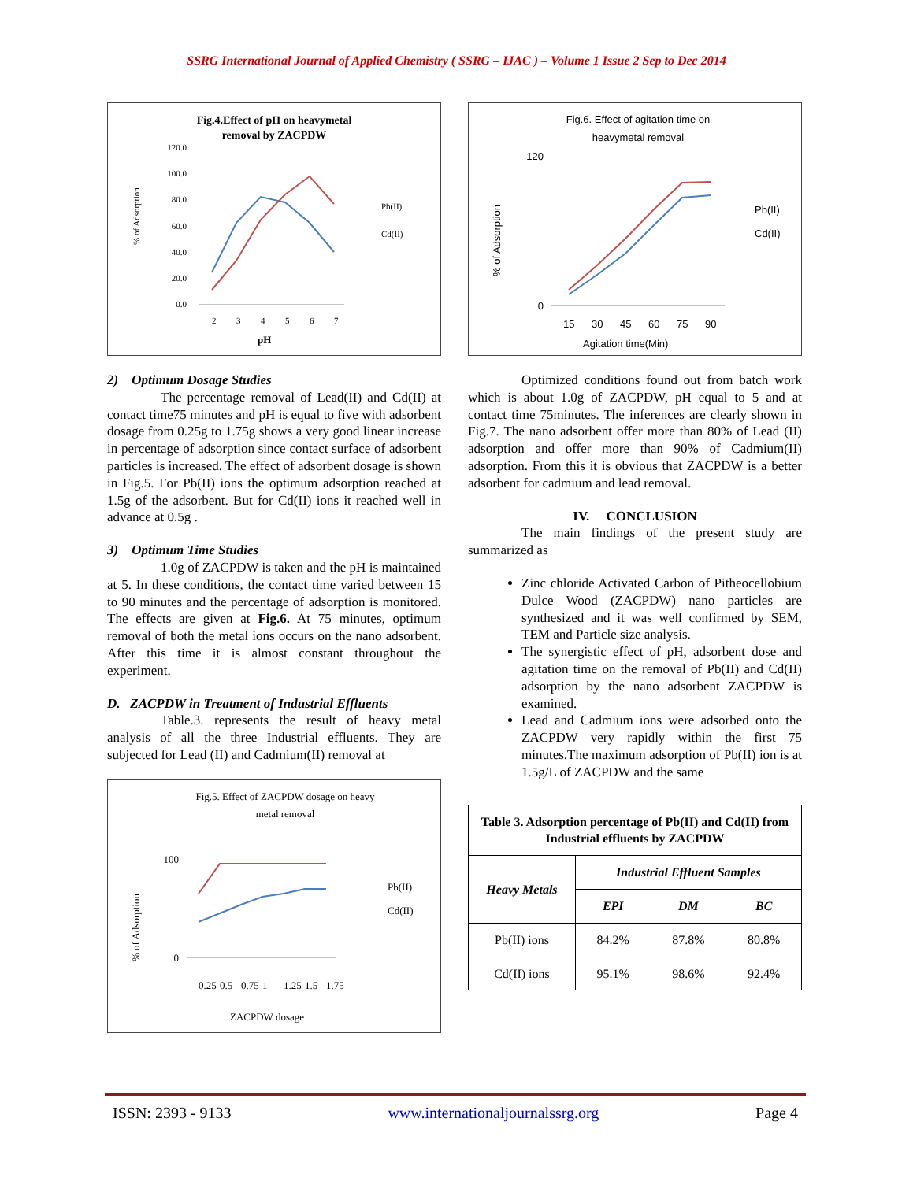SSRG International Journal of Applied Chemistry ( SSRG – IJAC ) – Volume 1 Issue 2 Sep to Dec 2014
Fig.4.Effect of pH on heavymetal
removal by ZACPDW
120.0
100.0
80.0
60.0
40.0
20.0
0.0
2
3
4
5
6
7
pH
% of Adsorption
Pb(II)
Cd(II)
2) Optimum Dosage Studies
The percentage removal of Lead(II) and Cd(II) at contact time75 minutes and pH is equal to five with adsorbent dosage from 0.25g to 1.75g shows a very good linear increase in percentage of adsorption since contact surface of adsorbent particles is increased. The effect of adsorbent dosage is shown in Fig.5. For Pb(II) ions the optimum adsorption reached at 1.5g of the adsorbent. But for Cd(II) ions it reached well in advance at 0.5g .
3) Optimum Time Studies
1.0g of ZACPDW is taken and the pH is maintained at 5. In these conditions, the contact time varied between 15 to 90 minutes and the percentage of adsorption is monitored. The effects are given at Fig.6. At 75 minutes, optimum removal of both the metal ions occurs on the nano adsorbent. After this time it is almost constant throughout the experiment.
D. ZACPDW in Treatment of Industrial Effluents
Table.3. represents the result of heavy metal analysis of all the three Industrial effluents. They are subjected for Lead (II) and Cadmium(II) removal at
Fig.5. Effect of ZACPDW dosage on heavy
metal removal
% of Adsorption
0
100
0.25
0.5
0.75
1
1.25
1.5
1.75
ZACPDW dosage
Pb(II)
Cd(II)
Fig.6. Effect of agitation time on
heavymetal removal
% of Adsorption
120
0
15
30
45
60
75
90
Agitation time(Min)
Pb(II)
Cd(II)
Optimized conditions found out from batch work which is about 1.0g of ZACPDW, pH equal to 5 and at contact time 75minutes. The inferences are clearly shown in Fig.7. The nano adsorbent offer more than 80% of Lead (II) adsorption and offer more than 90% of Cadmium(II) adsorption. From this it is obvious that ZACPDW is a better adsorbent for cadmium and lead removal.
IV. CONCLUSION
The main findings of the present study are summarized as
Zinc chloride Activated Carbon of Pitheocellobium Dulce Wood (ZACPDW) nano particles are synthesized and it was well confirmed by SEM, TEM and Particle size analysis.
The synergistic effect of pH, adsorbent dose and agitation time on the removal of Pb(II) and Cd(II) adsorption by the nano adsorbent ZACPDW is examined.
Lead and Cadmium ions were adsorbed onto the ZACPDW very rapidly within the first 75 minutes.The maximum adsorption of Pb(II) ion is at 1.5g/L of ZACPDW and the same
| Table 3. Adsorption percentage of Pb(II) and Cd(II) from Industrial effluents by ZACPDW | | | |
| --- | --- | --- | --- |
| Heavy Metals | Industrial Effluent Samples | | |
| | EPI | DM | BC |
| Pb(II) ions | 84.2% | 87.8% | 80.8% |
| Cd(II) ions | 95.1% | 98.6% | 92.4% |
ISSN: 2393 - 9133 www.internationaljournalssrg.org Page 4